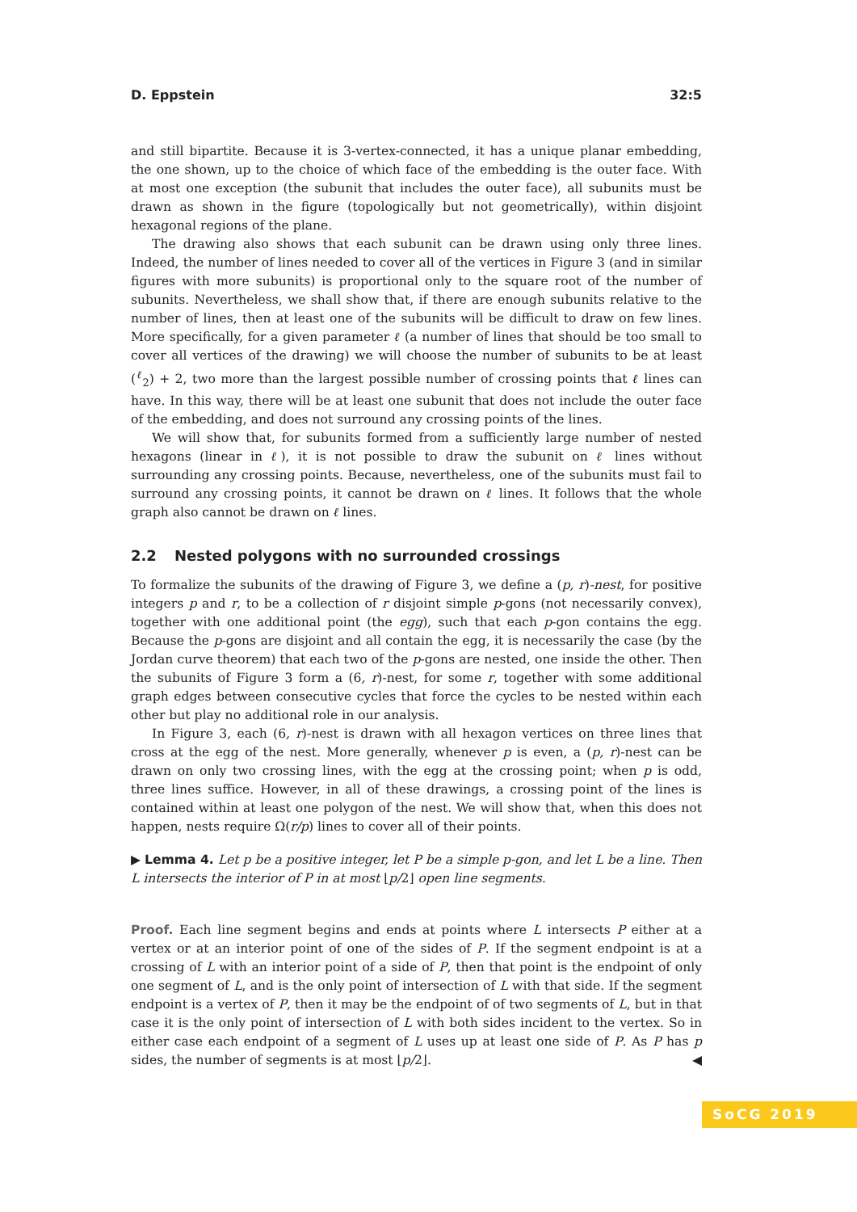D. Eppstein 32:5
and still bipartite. Because it is 3-vertex-connected, it has a unique planar embedding, the one shown, up to the choice of which face of the embedding is the outer face. With at most one exception (the subunit that includes the outer face), all subunits must be drawn as shown in the figure (topologically but not geometrically), within disjoint hexagonal regions of the plane.
The drawing also shows that each subunit can be drawn using only three lines. Indeed, the number of lines needed to cover all of the vertices in Figure 3 (and in similar figures with more subunits) is proportional only to the square root of the number of subunits. Nevertheless, we shall show that, if there are enough subunits relative to the number of lines, then at least one of the subunits will be difficult to draw on few lines. More specifically, for a given parameter ℓ (a number of lines that should be too small to cover all vertices of the drawing) we will choose the number of subunits to be at least (<sup>ℓ</sup><sub>2</sub>) + 2, two more than the largest possible number of crossing points that ℓ lines can have. In this way, there will be at least one subunit that does not include the outer face of the embedding, and does not surround any crossing points of the lines.
We will show that, for subunits formed from a sufficiently large number of nested hexagons (linear in ℓ), it is not possible to draw the subunit on ℓ lines without surrounding any crossing points. Because, nevertheless, one of the subunits must fail to surround any crossing points, it cannot be drawn on ℓ lines. It follows that the whole graph also cannot be drawn on ℓ lines.
2.2 Nested polygons with no surrounded crossings
To formalize the subunits of the drawing of Figure 3, we define a (p, r)-nest, for positive integers p and r, to be a collection of r disjoint simple p-gons (not necessarily convex), together with one additional point (the egg), such that each p-gon contains the egg. Because the p-gons are disjoint and all contain the egg, it is necessarily the case (by the Jordan curve theorem) that each two of the p-gons are nested, one inside the other. Then the subunits of Figure 3 form a (6, r)-nest, for some r, together with some additional graph edges between consecutive cycles that force the cycles to be nested within each other but play no additional role in our analysis.
In Figure 3, each (6, r)-nest is drawn with all hexagon vertices on three lines that cross at the egg of the nest. More generally, whenever p is even, a (p, r)-nest can be drawn on only two crossing lines, with the egg at the crossing point; when p is odd, three lines suffice. However, in all of these drawings, a crossing point of the lines is contained within at least one polygon of the nest. We will show that, when this does not happen, nests require Ω(r/p) lines to cover all of their points.
▶ Lemma 4. Let p be a positive integer, let P be a simple p-gon, and let L be a line. Then L intersects the interior of P in at most ⌊p/2⌋ open line segments.
Proof. Each line segment begins and ends at points where L intersects P either at a vertex or at an interior point of one of the sides of P. If the segment endpoint is at a crossing of L with an interior point of a side of P, then that point is the endpoint of only one segment of L, and is the only point of intersection of L with that side. If the segment endpoint is a vertex of P, then it may be the endpoint of of two segments of L, but in that case it is the only point of intersection of L with both sides incident to the vertex. So in either case each endpoint of a segment of L uses up at least one side of P. As P has p sides, the number of segments is at most ⌊p/2⌋. ◀
SoCG 2019